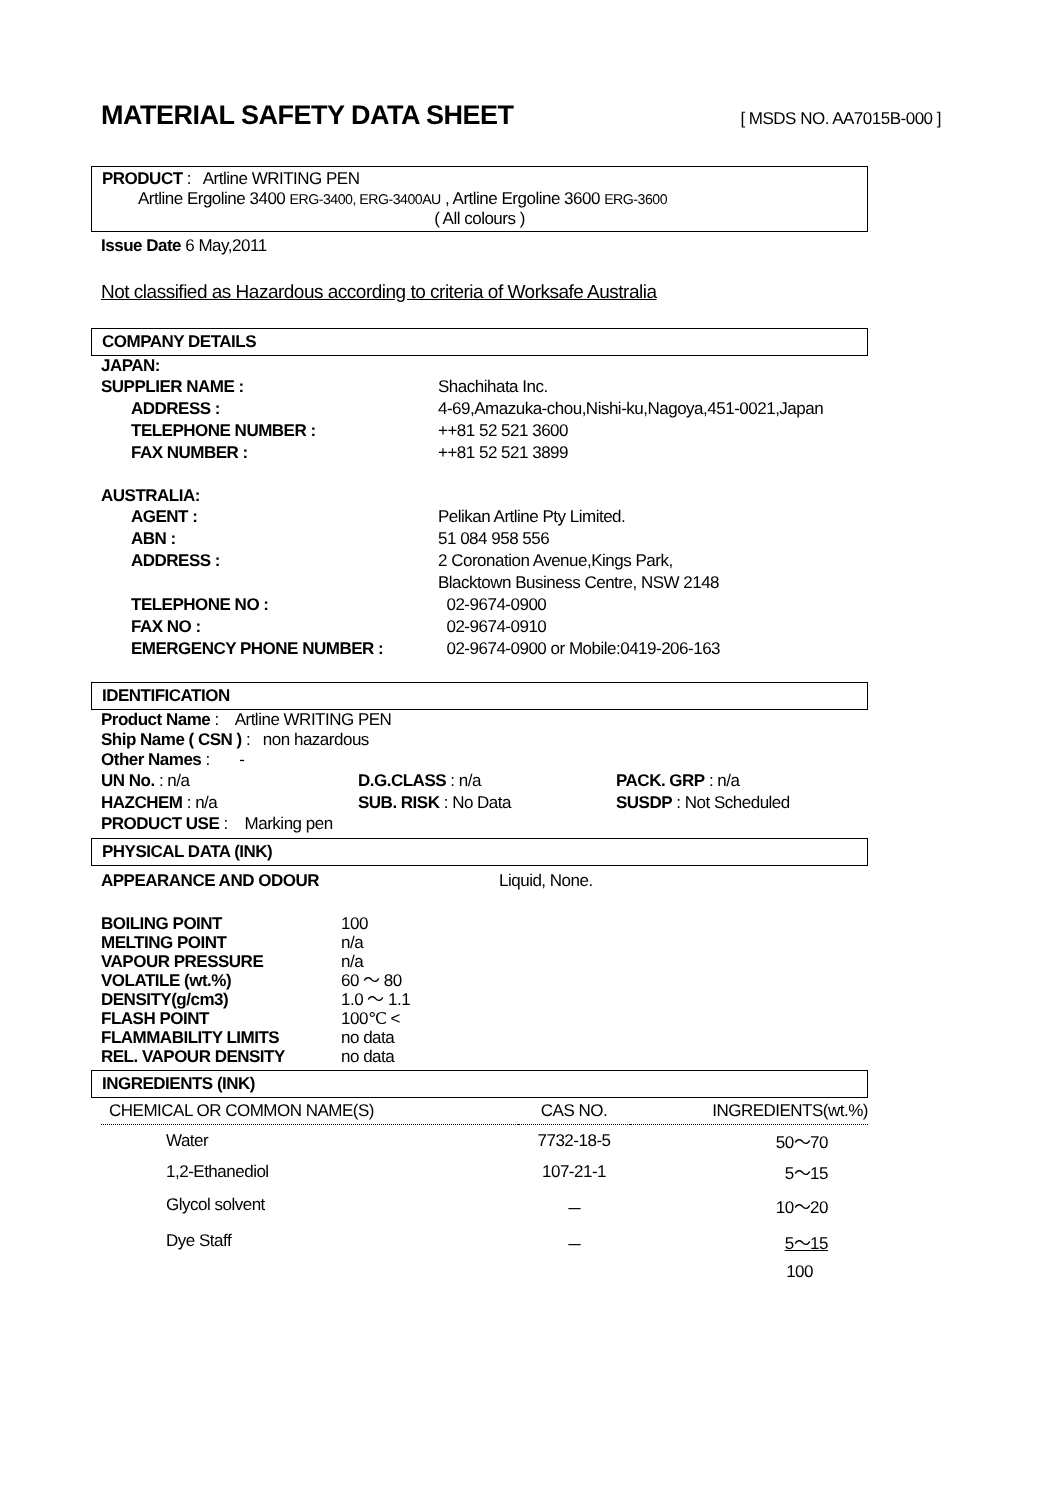MATERIAL SAFETY DATA SHEET [ MSDS NO. AA7015B-000 ]
PRODUCT : Artline WRITING PEN
Artline Ergoline 3400 ERG-3400, ERG-3400AU , Artline Ergoline 3600 ERG-3600
( All colours )
Issue Date 6 May,2011
Not classified as Hazardous according to criteria of Worksafe Australia
COMPANY DETAILS
JAPAN:
SUPPLIER NAME : Shachihata Inc.
ADDRESS : 4-69,Amazuka-chou,Nishi-ku,Nagoya,451-0021,Japan
TELEPHONE NUMBER : ++81 52 521 3600
FAX NUMBER : ++81 52 521 3899
AUSTRALIA:
AGENT : Pelikan Artline Pty Limited.
ABN : 51 084 958 556
ADDRESS : 2 Coronation Avenue,Kings Park,
Blacktown Business Centre, NSW 2148
TELEPHONE NO : 02-9674-0900
FAX NO : 02-9674-0910
EMERGENCY PHONE NUMBER : 02-9674-0900 or Mobile:0419-206-163
IDENTIFICATION
Product Name : Artline WRITING PEN
Ship Name ( CSN ) : non hazardous
Other Names : -
UN No. : n/a D.G.CLASS : n/a PACK. GRP : n/a
HAZCHEM : n/a SUB. RISK : No Data SUSDP : Not Scheduled
PRODUCT USE : Marking pen
PHYSICAL DATA (INK)
APPEARANCE AND ODOUR Liquid, None.
BOILING POINT 100
MELTING POINT n/a
VAPOUR PRESSURE n/a
VOLATILE (wt.%) 60 ～ 80
DENSITY(g/cm3) 1.0 ～ 1.1
FLASH POINT 100℃ <
FLAMMABILITY LIMITS no data
REL. VAPOUR DENSITY no data
INGREDIENTS (INK)
| CHEMICAL OR COMMON NAME(S) | CAS NO. | INGREDIENTS(wt.%) |
| Water | 7732-18-5 | 50～70 |
| 1,2-Ethanediol | 107-21-1 | 5～15 |
| Glycol solvent | － | 10～20 |
| Dye Staff | － | 5～15 |
| | | 100 |